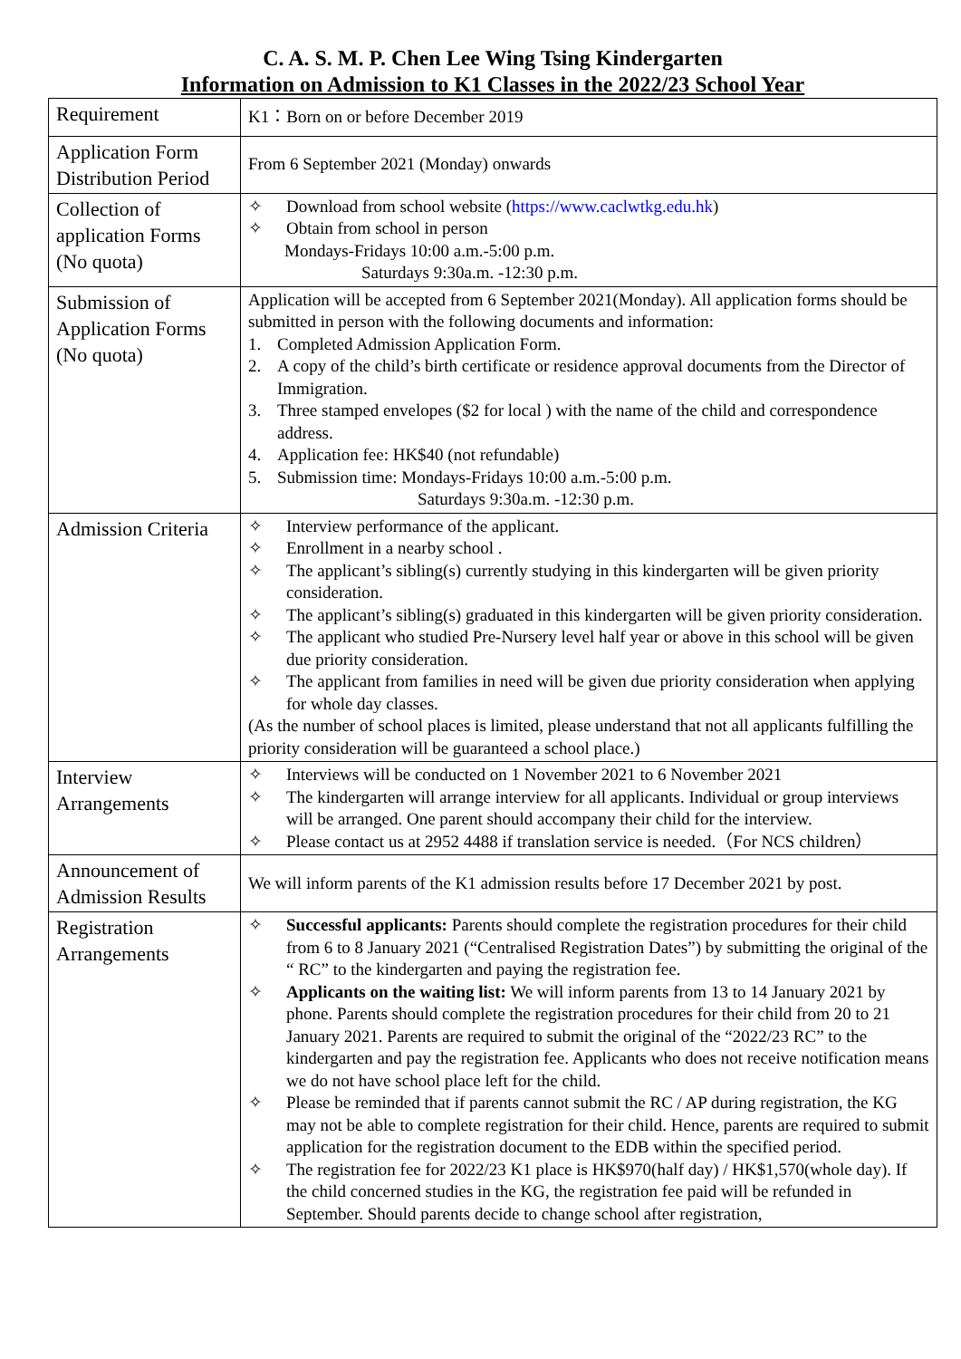C. A. S. M. P. Chen Lee Wing Tsing Kindergarten
Information on Admission to K1 Classes in the 2022/23 School Year
| Requirement | K1：Born on or before December 2019 |
| Application Form Distribution Period | From 6 September 2021 (Monday) onwards |
| Collection of application Forms (No quota) | ✧ Download from school website ( https://www.caclwtkg.edu.hk ) ✧ Obtain from school in person Mondays-Fridays 10:00 a.m.-5:00 p.m. Saturdays 9:30a.m. -12:30 p.m. |
| Submission of Application Forms (No quota) | Application will be accepted from 6 September 2021(Monday). All application forms should be submitted in person with the following documents and information: 1. Completed Admission Application Form. 2. A copy of the child’s birth certificate or residence approval documents from the Director of Immigration. 3. Three stamped envelopes ($2 for local ) with the name of the child and correspondence address. 4. Application fee: HK$40 (not refundable) 5. Submission time: Mondays-Fridays 10:00 a.m.-5:00 p.m. Saturdays 9:30a.m. -12:30 p.m. |
| Admission Criteria | ✧ Interview performance of the applicant. ✧ Enrollment in a nearby school . ✧ The applicant’s sibling(s) currently studying in this kindergarten will be given priority consideration. ✧ The applicant’s sibling(s) graduated in this kindergarten will be given priority consideration. ✧ The applicant who studied Pre-Nursery level half year or above in this school will be given due priority consideration. ✧ The applicant from families in need will be given due priority consideration when applying for whole day classes. (As the number of school places is limited, please understand that not all applicants fulfilling the priority consideration will be guaranteed a school place.) |
| Interview Arrangements | ✧ Interviews will be conducted on 1 November 2021 to 6 November 2021 ✧ The kindergarten will arrange interview for all applicants. Individual or group interviews will be arranged. One parent should accompany their child for the interview. ✧ Please contact us at 2952 4488 if translation service is needed.（For NCS children） |
| Announcement of Admission Results | We will inform parents of the K1 admission results before 17 December 2021 by post. |
| Registration Arrangements | ✧ Successful applicants: Parents should complete the registration procedures for their child from 6 to 8 January 2021 (“Centralised Registration Dates”) by submitting the original of the “ RC” to the kindergarten and paying the registration fee. ✧ Applicants on the waiting list: We will inform parents from 13 to 14 January 2021 by phone. Parents should complete the registration procedures for their child from 20 to 21 January 2021. Parents are required to submit the original of the “2022/23 RC” to the kindergarten and pay the registration fee. Applicants who does not receive notification means we do not have school place left for the child. ✧ Please be reminded that if parents cannot submit the RC / AP during registration, the KG may not be able to complete registration for their child. Hence, parents are required to submit application for the registration document to the EDB within the specified period. ✧ The registration fee for 2022/23 K1 place is HK$970(half day) / HK$1,570(whole day). If the child concerned studies in the KG, the registration fee paid will be refunded in September. Should parents decide to change school after registration, |